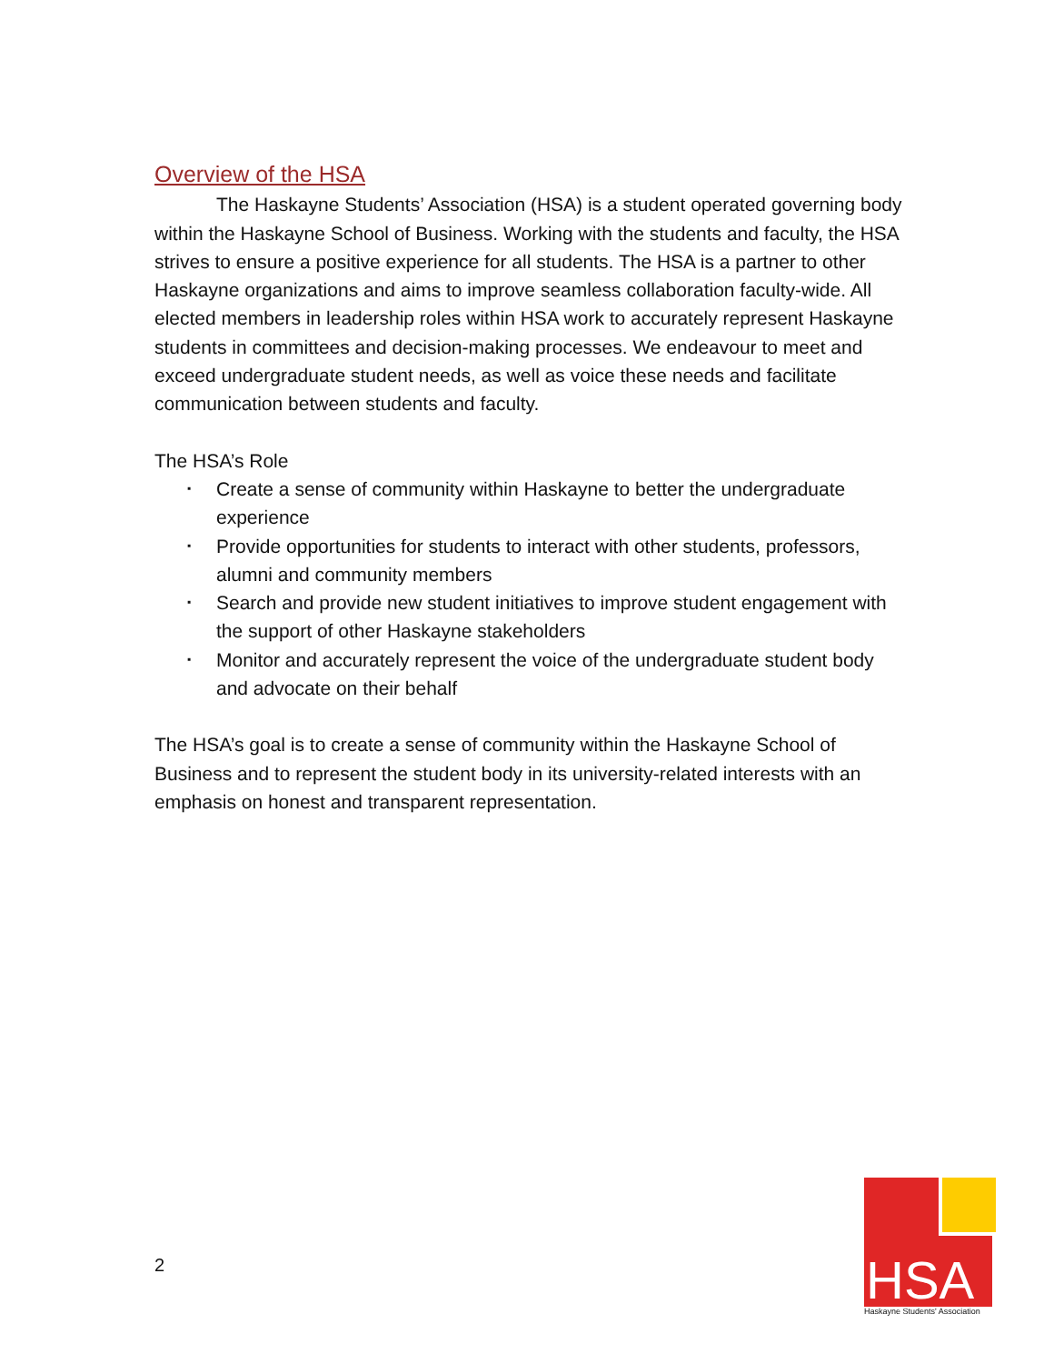Overview of the HSA
The Haskayne Students’ Association (HSA) is a student operated governing body within the Haskayne School of Business. Working with the students and faculty, the HSA strives to ensure a positive experience for all students. The HSA is a partner to other Haskayne organizations and aims to improve seamless collaboration faculty-wide. All elected members in leadership roles within HSA work to accurately represent Haskayne students in committees and decision-making processes. We endeavour to meet and exceed undergraduate student needs, as well as voice these needs and facilitate communication between students and faculty.
The HSA’s Role
▪ Create a sense of community within Haskayne to better the undergraduate experience
▪ Provide opportunities for students to interact with other students, professors, alumni and community members
▪ Search and provide new student initiatives to improve student engagement with the support of other Haskayne stakeholders
▪ Monitor and accurately represent the voice of the undergraduate student body and advocate on their behalf
The HSA’s goal is to create a sense of community within the Haskayne School of Business and to represent the student body in its university-related interests with an emphasis on honest and transparent representation.
2
HSA
Haskayne Students' Association